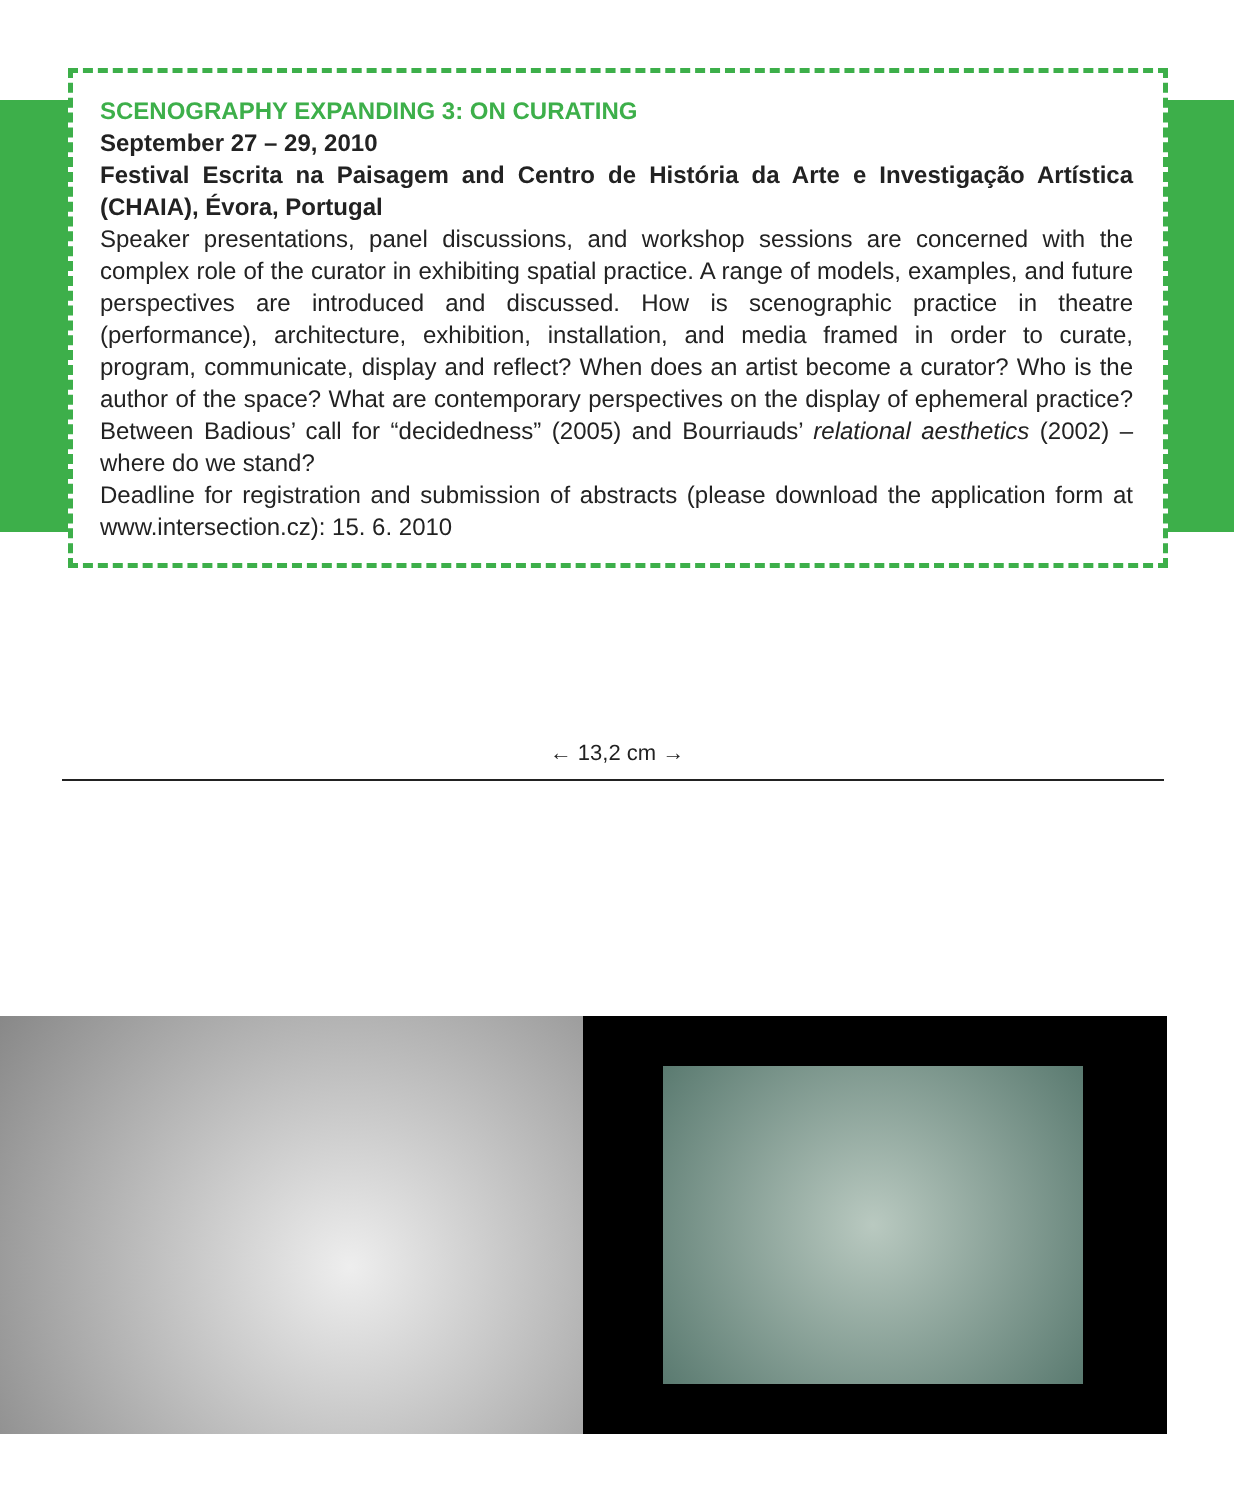SCENOGRAPHY EXPANDING 3: ON CURATING
September 27 – 29, 2010
Festival Escrita na Paisagem and Centro de História da Arte e Investigação Artística (CHAIA), Évora, Portugal
Speaker presentations, panel discussions, and workshop sessions are concerned with the complex role of the curator in exhibiting spatial practice. A range of models, examples, and future perspectives are introduced and discussed. How is scenographic practice in theatre (performance), architecture, exhibition, installation, and media framed in order to curate, program, communicate, display and reflect? When does an artist become a curator? Who is the author of the space? What are contemporary perspectives on the display of ephemeral practice? Between Badious’ call for “decidedness” (2005) and Bourriauds’ relational aesthetics (2002) – where do we stand?
Deadline for registration and submission of abstracts (please download the application form at www.intersection.cz): 15. 6. 2010
← 13,2 cm →